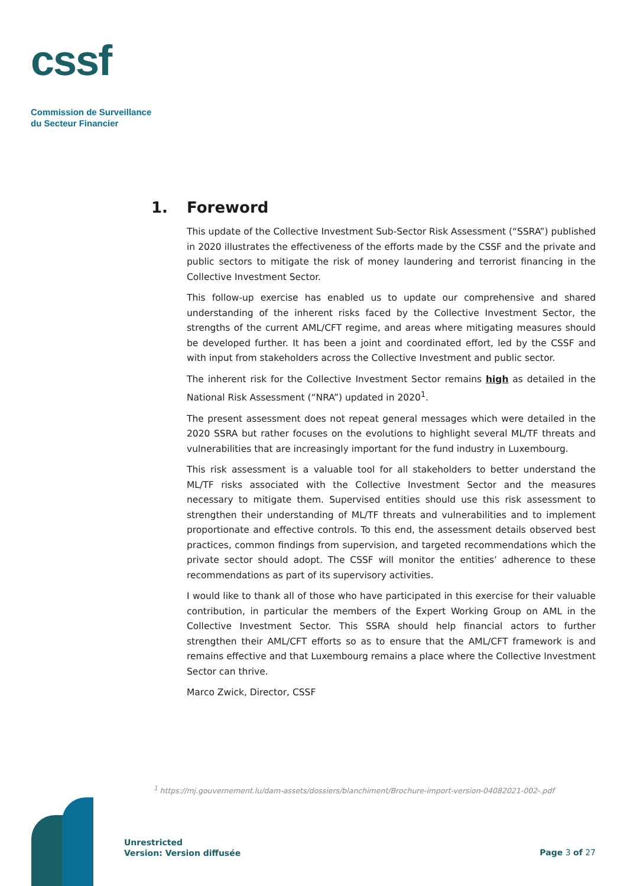cssf
Commission de Surveillance
du Secteur Financier
1. Foreword
This update of the Collective Investment Sub-Sector Risk Assessment (“SSRA”) published in 2020 illustrates the effectiveness of the efforts made by the CSSF and the private and public sectors to mitigate the risk of money laundering and terrorist financing in the Collective Investment Sector.
This follow-up exercise has enabled us to update our comprehensive and shared understanding of the inherent risks faced by the Collective Investment Sector, the strengths of the current AML/CFT regime, and areas where mitigating measures should be developed further. It has been a joint and coordinated effort, led by the CSSF and with input from stakeholders across the Collective Investment and public sector.
The inherent risk for the Collective Investment Sector remains high as detailed in the National Risk Assessment (“NRA”) updated in 2020<sup>1</sup>.
The present assessment does not repeat general messages which were detailed in the 2020 SSRA but rather focuses on the evolutions to highlight several ML/TF threats and vulnerabilities that are increasingly important for the fund industry in Luxembourg.
This risk assessment is a valuable tool for all stakeholders to better understand the ML/TF risks associated with the Collective Investment Sector and the measures necessary to mitigate them. Supervised entities should use this risk assessment to strengthen their understanding of ML/TF threats and vulnerabilities and to implement proportionate and effective controls. To this end, the assessment details observed best practices, common findings from supervision, and targeted recommendations which the private sector should adopt. The CSSF will monitor the entities’ adherence to these recommendations as part of its supervisory activities.
I would like to thank all of those who have participated in this exercise for their valuable contribution, in particular the members of the Expert Working Group on AML in the Collective Investment Sector. This SSRA should help financial actors to further strengthen their AML/CFT efforts so as to ensure that the AML/CFT framework is and remains effective and that Luxembourg remains a place where the Collective Investment Sector can thrive.
Marco Zwick, Director, CSSF
<sup>1</sup> https://mj.gouvernement.lu/dam-assets/dossiers/blanchiment/Brochure-import-version-04082021-002-.pdf
Unrestricted
Version: Version diffusée
Page 3 of 27